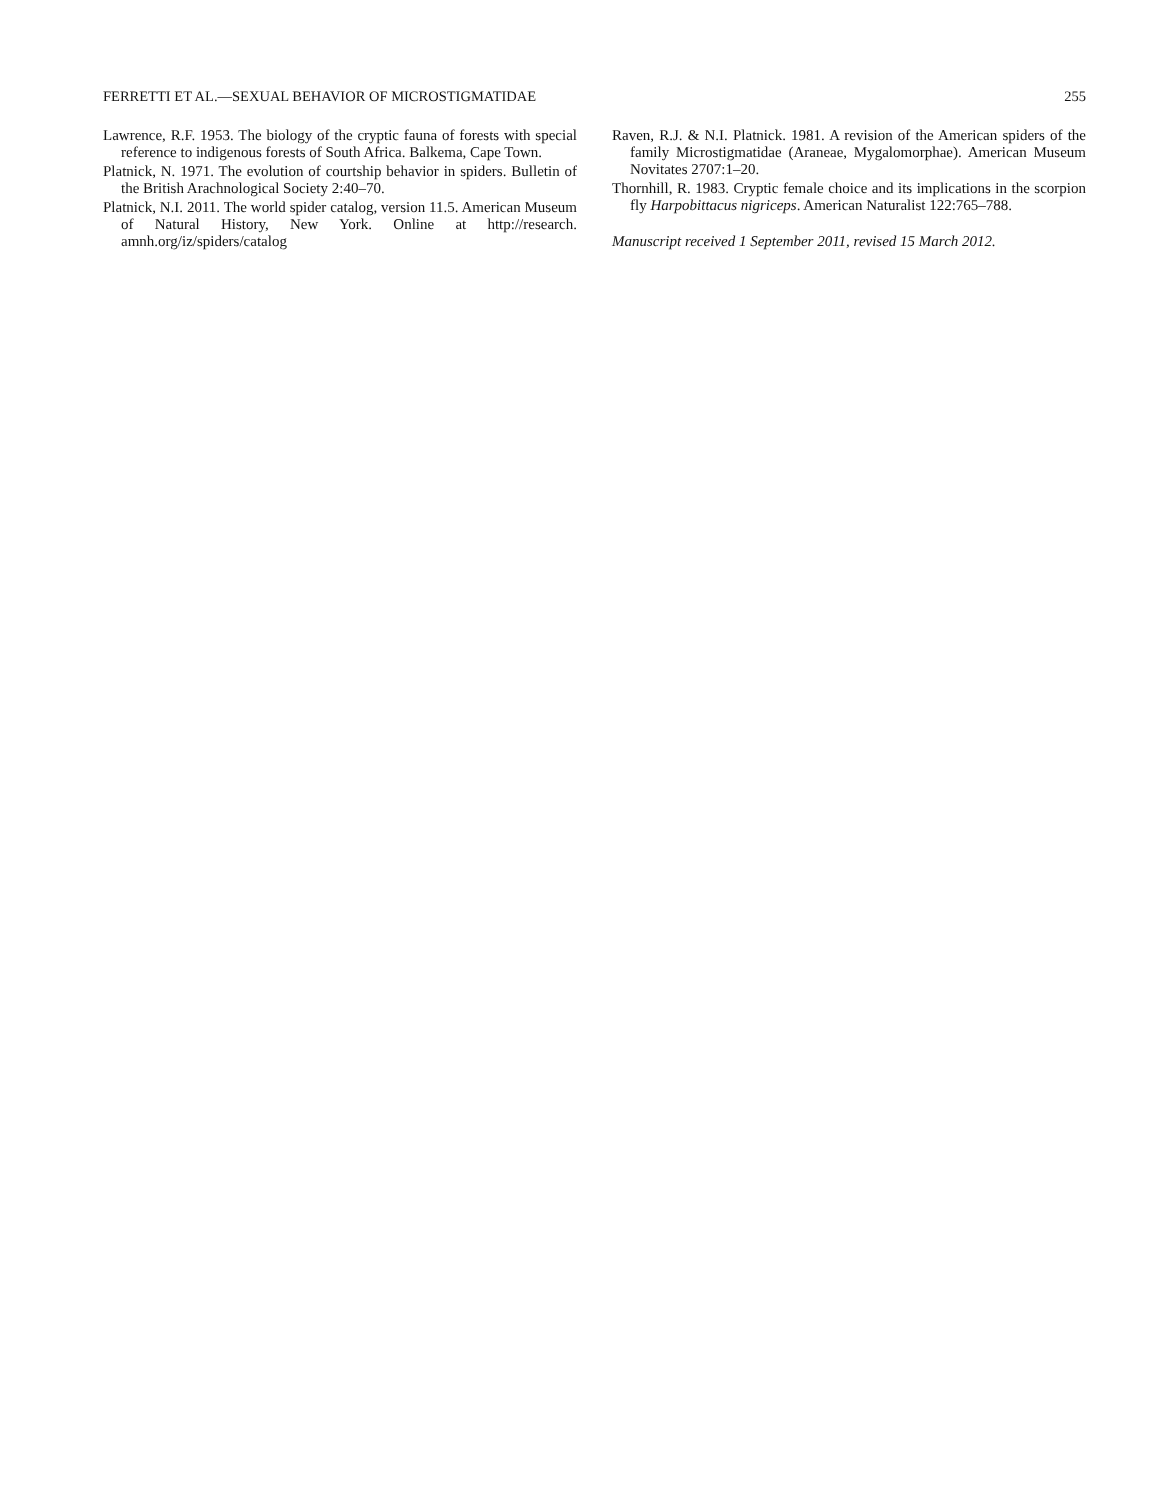FERRETTI ET AL.—SEXUAL BEHAVIOR OF MICROSTIGMATIDAE 255
Lawrence, R.F. 1953. The biology of the cryptic fauna of forests with special reference to indigenous forests of South Africa. Balkema, Cape Town.
Platnick, N. 1971. The evolution of courtship behavior in spiders. Bulletin of the British Arachnological Society 2:40–70.
Platnick, N.I. 2011. The world spider catalog, version 11.5. American Museum of Natural History, New York. Online at http://research. amnh.org/iz/spiders/catalog
Raven, R.J. & N.I. Platnick. 1981. A revision of the American spiders of the family Microstigmatidae (Araneae, Mygalomorphae). American Museum Novitates 2707:1–20.
Thornhill, R. 1983. Cryptic female choice and its implications in the scorpion fly Harpobittacus nigriceps. American Naturalist 122:765–788.
Manuscript received 1 September 2011, revised 15 March 2012.